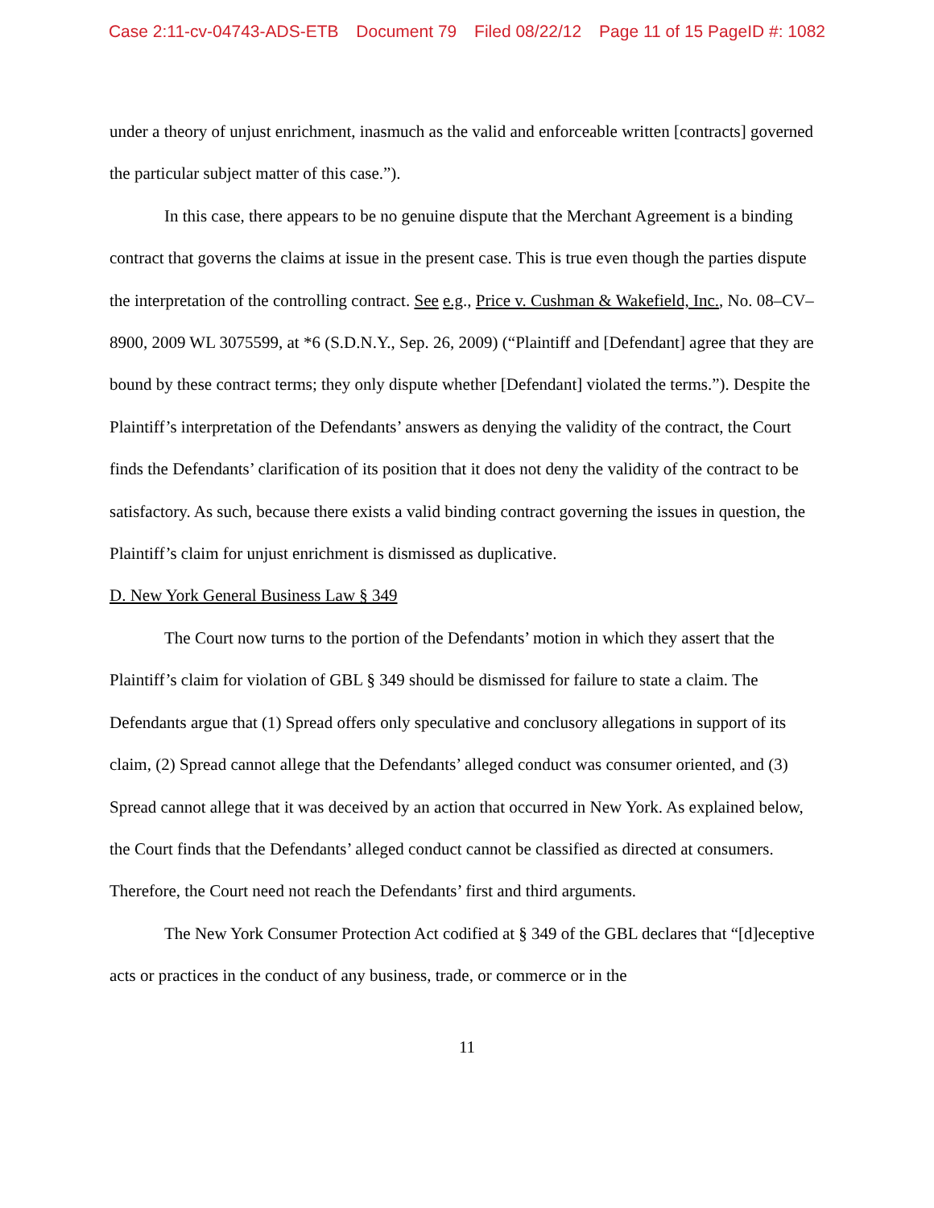Case 2:11-cv-04743-ADS-ETB Document 79 Filed 08/22/12 Page 11 of 15 PageID #: 1082
under a theory of unjust enrichment, inasmuch as the valid and enforceable written [contracts] governed the particular subject matter of this case.”).
In this case, there appears to be no genuine dispute that the Merchant Agreement is a binding contract that governs the claims at issue in the present case. This is true even though the parties dispute the interpretation of the controlling contract. See e.g., Price v. Cushman & Wakefield, Inc., No. 08–CV–8900, 2009 WL 3075599, at *6 (S.D.N.Y., Sep. 26, 2009) (“Plaintiff and [Defendant] agree that they are bound by these contract terms; they only dispute whether [Defendant] violated the terms.”). Despite the Plaintiff’s interpretation of the Defendants’ answers as denying the validity of the contract, the Court finds the Defendants’ clarification of its position that it does not deny the validity of the contract to be satisfactory. As such, because there exists a valid binding contract governing the issues in question, the Plaintiff’s claim for unjust enrichment is dismissed as duplicative.
D. New York General Business Law § 349
The Court now turns to the portion of the Defendants’ motion in which they assert that the Plaintiff’s claim for violation of GBL § 349 should be dismissed for failure to state a claim. The Defendants argue that (1) Spread offers only speculative and conclusory allegations in support of its claim, (2) Spread cannot allege that the Defendants’ alleged conduct was consumer oriented, and (3) Spread cannot allege that it was deceived by an action that occurred in New York. As explained below, the Court finds that the Defendants’ alleged conduct cannot be classified as directed at consumers. Therefore, the Court need not reach the Defendants’ first and third arguments.
The New York Consumer Protection Act codified at § 349 of the GBL declares that “[d]eceptive acts or practices in the conduct of any business, trade, or commerce or in the
11